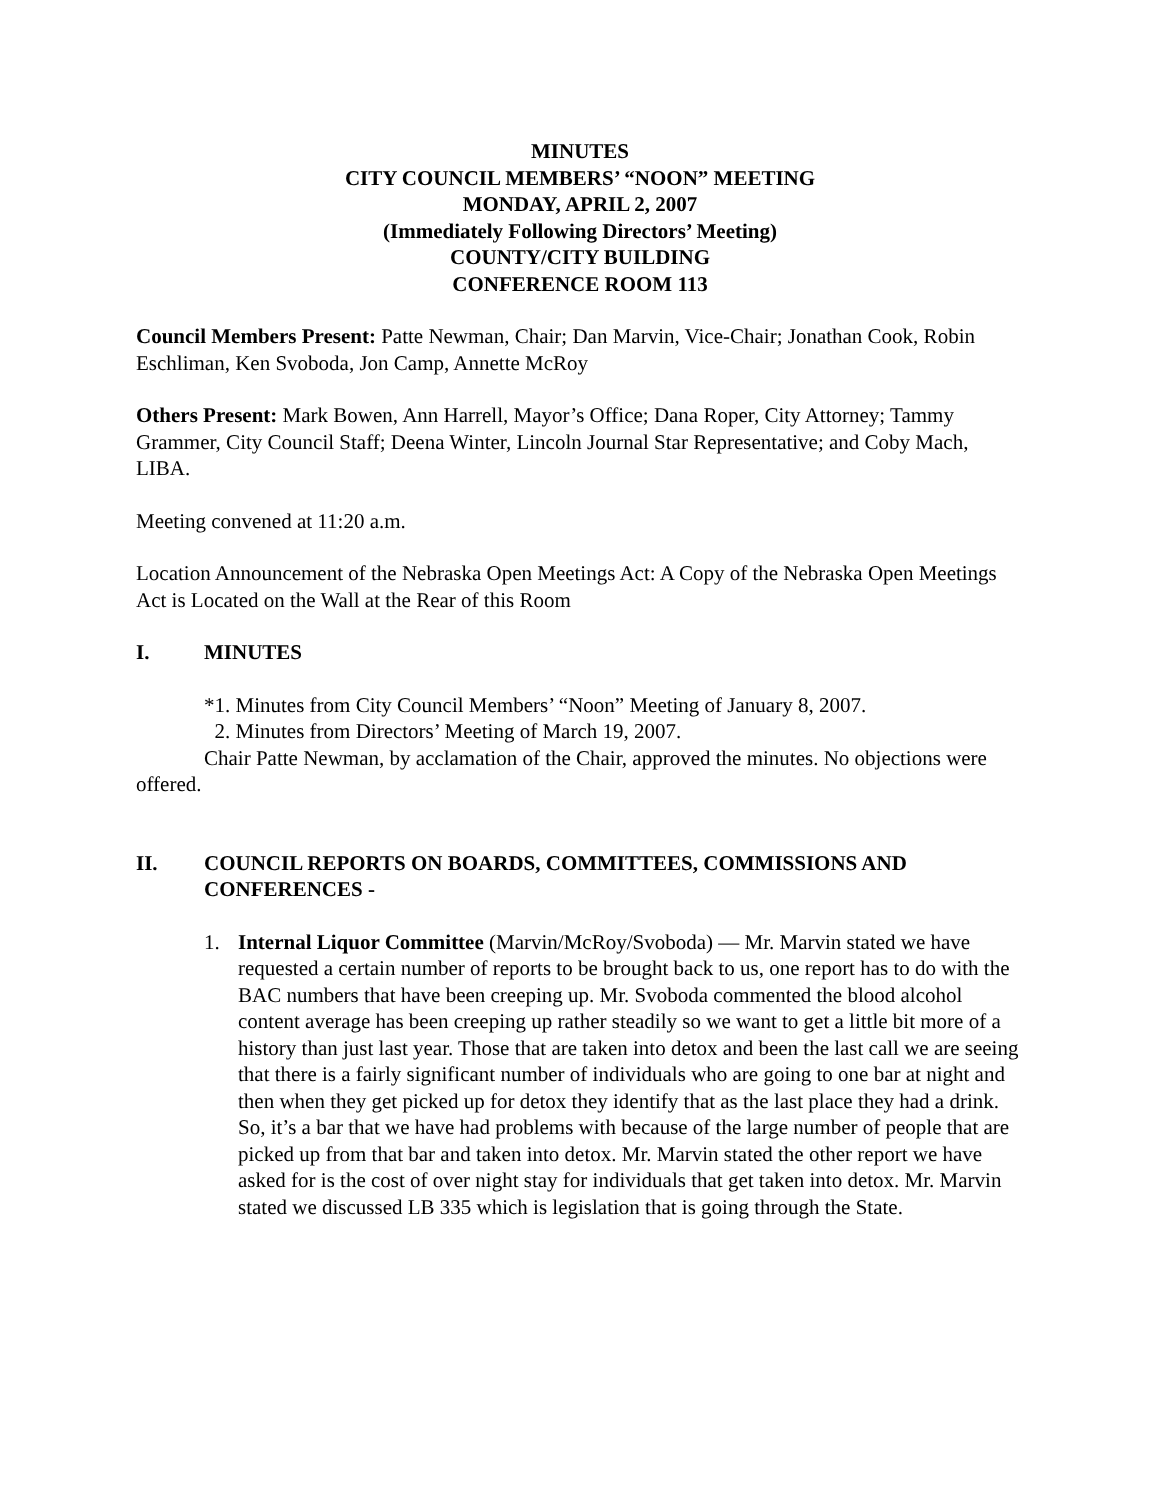MINUTES
CITY COUNCIL MEMBERS’ “NOON” MEETING
MONDAY, APRIL 2, 2007
(Immediately Following Directors’ Meeting)
COUNTY/CITY BUILDING
CONFERENCE ROOM 113
Council Members Present: Patte Newman, Chair; Dan Marvin, Vice-Chair; Jonathan Cook, Robin Eschliman, Ken Svoboda, Jon Camp, Annette McRoy
Others Present: Mark Bowen, Ann Harrell, Mayor’s Office; Dana Roper, City Attorney; Tammy Grammer, City Council Staff; Deena Winter, Lincoln Journal Star Representative; and Coby Mach, LIBA.
Meeting convened at 11:20 a.m.
Location Announcement of the Nebraska Open Meetings Act: A Copy of the Nebraska Open Meetings Act is Located on the Wall at the Rear of this Room
I. MINUTES
*1. Minutes from City Council Members’ “Noon” Meeting of January 8, 2007.
2. Minutes from Directors’ Meeting of March 19, 2007.
Chair Patte Newman, by acclamation of the Chair, approved the minutes. No objections were offered.
II. COUNCIL REPORTS ON BOARDS, COMMITTEES, COMMISSIONS AND CONFERENCES -
1. Internal Liquor Committee (Marvin/McRoy/Svoboda) — Mr. Marvin stated we have requested a certain number of reports to be brought back to us, one report has to do with the BAC numbers that have been creeping up. Mr. Svoboda commented the blood alcohol content average has been creeping up rather steadily so we want to get a little bit more of a history than just last year. Those that are taken into detox and been the last call we are seeing that there is a fairly significant number of individuals who are going to one bar at night and then when they get picked up for detox they identify that as the last place they had a drink. So, it’s a bar that we have had problems with because of the large number of people that are picked up from that bar and taken into detox. Mr. Marvin stated the other report we have asked for is the cost of over night stay for individuals that get taken into detox. Mr. Marvin stated we discussed LB 335 which is legislation that is going through the State.